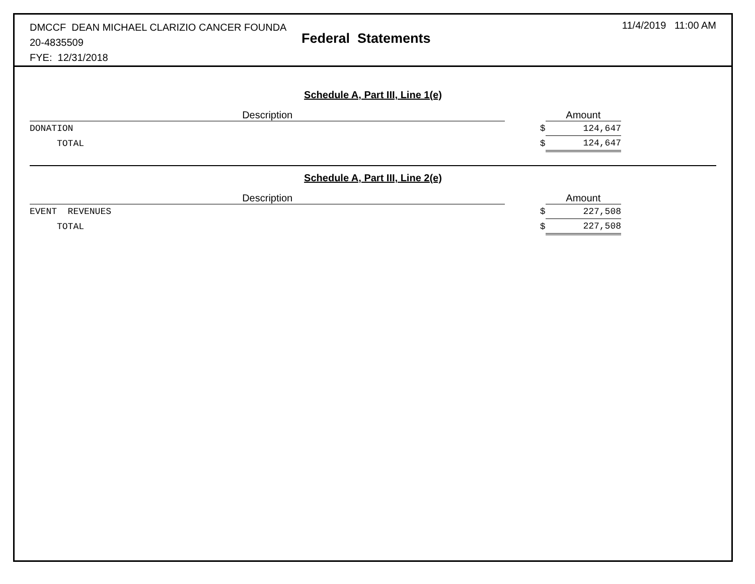DMCCF DEAN MICHAEL CLARIZIO CANCER FOUNDA
20-4835509
FYE: 12/31/2018
Federal Statements
11/4/2019 11:00 AM
Schedule A, Part III, Line 1(e)
| Description | | Amount |
| --- | --- | --- |
| DONATION | $ | 124,647 |
| TOTAL | $ | 124,647 |
Schedule A, Part III, Line 2(e)
| Description | | Amount |
| --- | --- | --- |
| EVENT REVENUES | $ | 227,508 |
| TOTAL | $ | 227,508 |